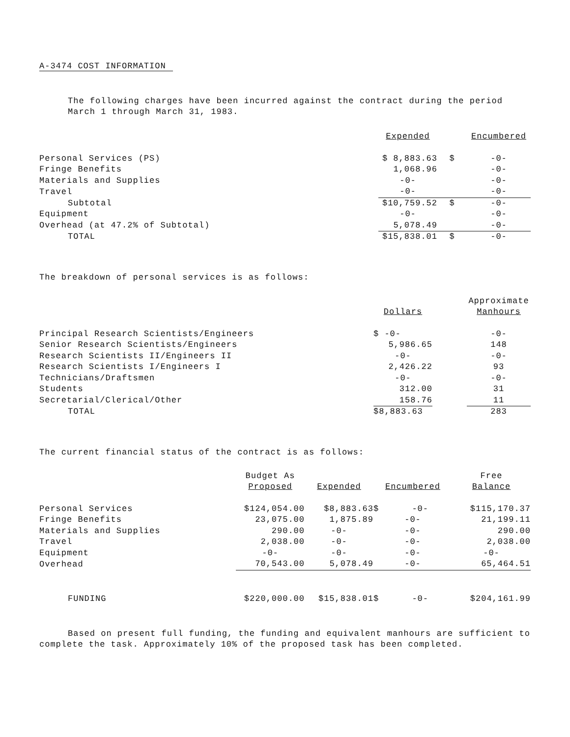A-3474 COST INFORMATION
The following charges have been incurred against the contract during the period
March 1 through March 31, 1983.
| | Expended | | Encumbered |
| --- | --- | --- | --- |
| Personal Services (PS) | $ 8,883.63 | $ | -0- |
| Fringe Benefits | 1,068.96 | | -0- |
| Materials and Supplies | -0- | | -0- |
| Travel | -0- | | -0- |
| Subtotal | $10,759.52 | $ | -0- |
| Equipment | -0- | | -0- |
| Overhead (at 47.2% of Subtotal) | 5,078.49 | | -0- |
| TOTAL | $15,838.01 | $ | -0- |
The breakdown of personal services is as follows:
| | Dollars | | Approximate Manhours |
| --- | --- | --- | --- |
| Principal Research Scientists/Engineers | $ -0- | | -0- |
| Senior Research Scientists/Engineers | 5,986.65 | | 148 |
| Research Scientists II/Engineers II | -0- | | -0- |
| Research Scientists I/Engineers I | 2,426.22 | | 93 |
| Technicians/Draftsmen | -0- | | -0- |
| Students | 312.00 | | 31 |
| Secretarial/Clerical/Other | 158.76 | | 11 |
| TOTAL | $8,883.63 | | 283 |
The current financial status of the contract is as follows:
| | Budget As Proposed | Expended | Encumbered | Free Balance |
| --- | --- | --- | --- | --- |
| Personal Services | $124,054.00 | $8,883.63 | $ -0- | $115,170.37 |
| Fringe Benefits | 23,075.00 | 1,875.89 | -0- | 21,199.11 |
| Materials and Supplies | 290.00 | -0- | -0- | 290.00 |
| Travel | 2,038.00 | -0- | -0- | 2,038.00 |
| Equipment | -0- | -0- | -0- | -0- |
| Overhead | 70,543.00 | 5,078.49 | -0- | 65,464.51 |
| FUNDING | $220,000.00 | $15,838.01 | $ -0- | $204,161.99 |
Based on present full funding, the funding and equivalent manhours are sufficient to complete the task. Approximately 10% of the proposed task has been completed.